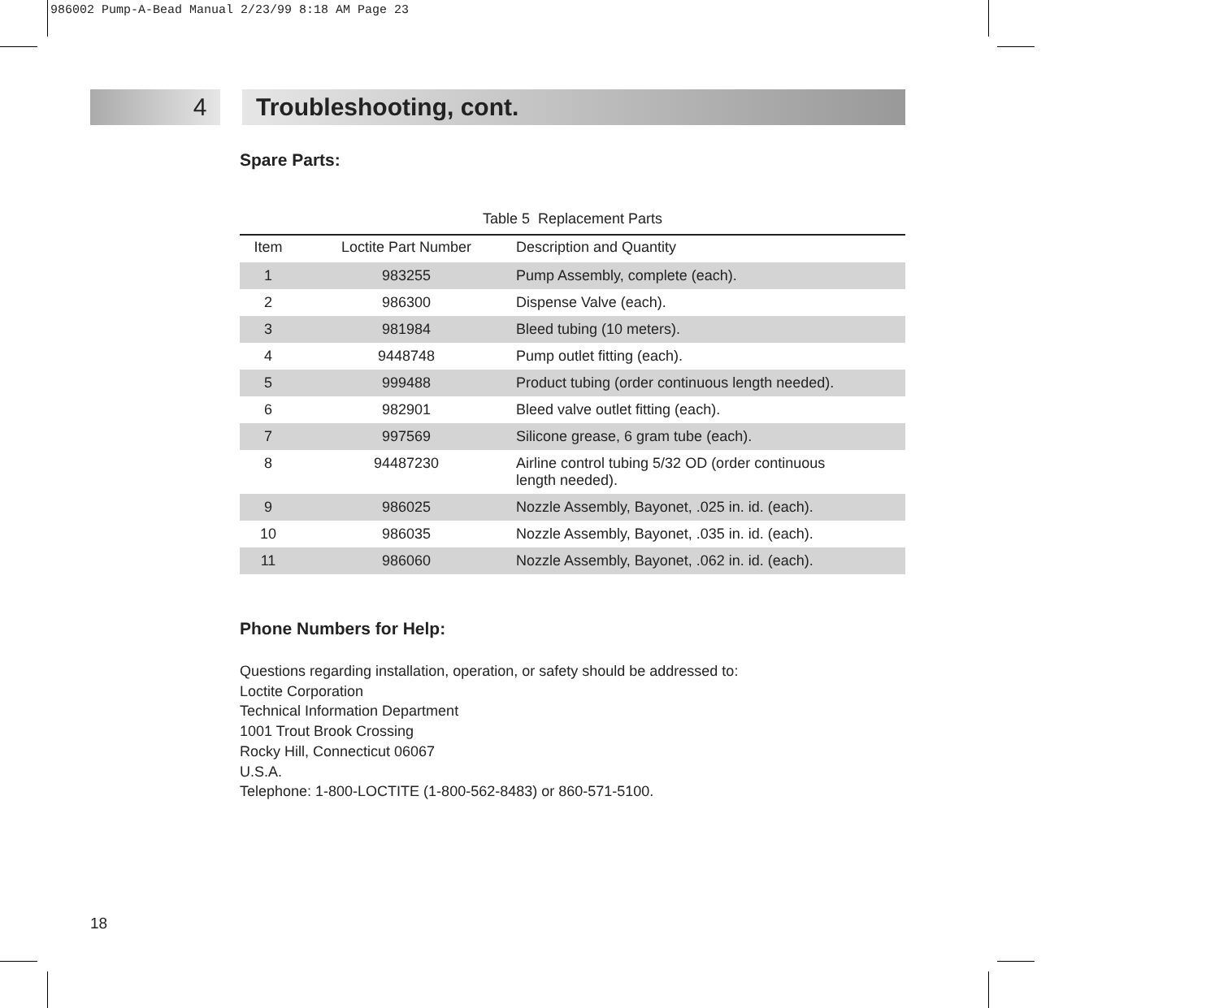986002 Pump-A-Bead Manual 2/23/99 8:18 AM Page 23
4 Troubleshooting, cont.
Spare Parts:
Table 5 Replacement Parts
| Item | Loctite Part Number | Description and Quantity |
| --- | --- | --- |
| 1 | 983255 | Pump Assembly, complete (each). |
| 2 | 986300 | Dispense Valve (each). |
| 3 | 981984 | Bleed tubing (10 meters). |
| 4 | 9448748 | Pump outlet fitting (each). |
| 5 | 999488 | Product tubing (order continuous length needed). |
| 6 | 982901 | Bleed valve outlet fitting (each). |
| 7 | 997569 | Silicone grease, 6 gram tube (each). |
| 8 | 94487230 | Airline control tubing 5/32 OD (order continuous length needed). |
| 9 | 986025 | Nozzle Assembly, Bayonet, .025 in. id. (each). |
| 10 | 986035 | Nozzle Assembly, Bayonet, .035 in. id. (each). |
| 11 | 986060 | Nozzle Assembly, Bayonet, .062 in. id. (each). |
Phone Numbers for Help:
Questions regarding installation, operation, or safety should be addressed to:
Loctite Corporation
Technical Information Department
1001 Trout Brook Crossing
Rocky Hill, Connecticut 06067
U.S.A.
Telephone: 1-800-LOCTITE (1-800-562-8483) or 860-571-5100.
18